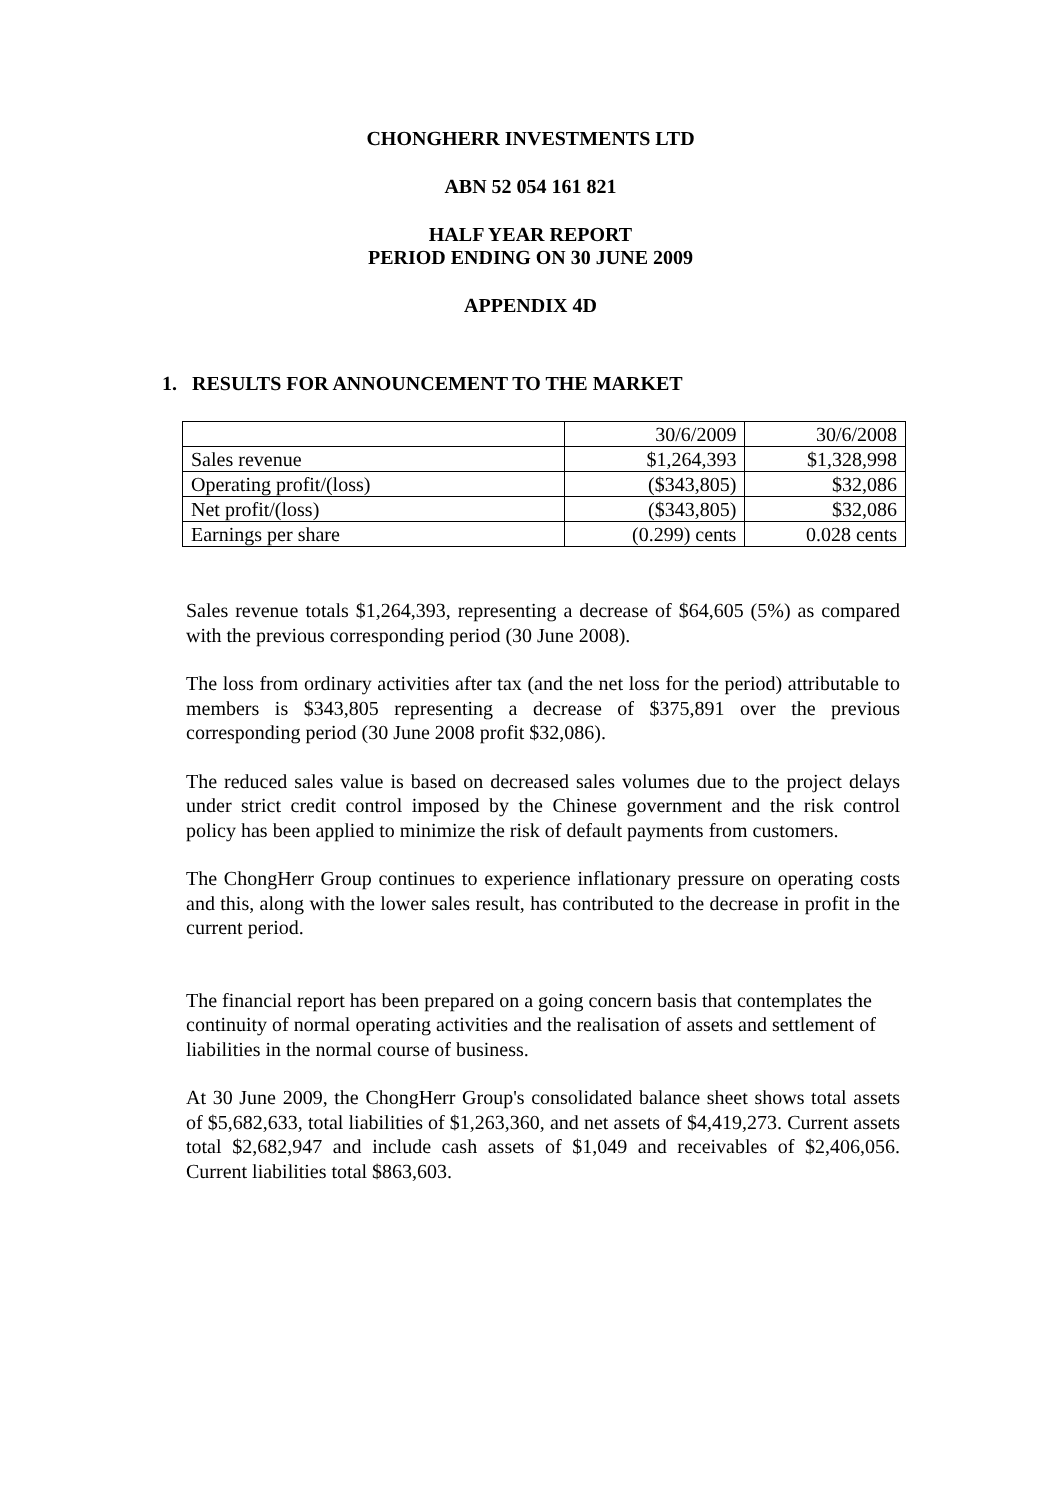CHONGHERR INVESTMENTS LTD
ABN 52 054 161 821
HALF YEAR REPORT
PERIOD ENDING ON 30 JUNE 2009
APPENDIX 4D
1. RESULTS FOR ANNOUNCEMENT TO THE MARKET
| | 30/6/2009 | 30/6/2008 |
| Sales revenue | $1,264,393 | $1,328,998 |
| Operating profit/(loss) | ($343,805) | $32,086 |
| Net profit/(loss) | ($343,805) | $32,086 |
| Earnings per share | (0.299) cents | 0.028 cents |
Sales revenue totals $1,264,393, representing a decrease of $64,605 (5%) as compared with the previous corresponding period (30 June 2008).
The loss from ordinary activities after tax (and the net loss for the period) attributable to members is $343,805 representing a decrease of $375,891 over the previous corresponding period (30 June 2008 profit $32,086).
The reduced sales value is based on decreased sales volumes due to the project delays under strict credit control imposed by the Chinese government and the risk control policy has been applied to minimize the risk of default payments from customers.
The ChongHerr Group continues to experience inflationary pressure on operating costs and this, along with the lower sales result, has contributed to the decrease in profit in the current period.
The financial report has been prepared on a going concern basis that contemplates the continuity of normal operating activities and the realisation of assets and settlement of liabilities in the normal course of business.
At 30 June 2009, the ChongHerr Group's consolidated balance sheet shows total assets of $5,682,633, total liabilities of $1,263,360, and net assets of $4,419,273. Current assets total $2,682,947 and include cash assets of $1,049 and receivables of $2,406,056. Current liabilities total $863,603.